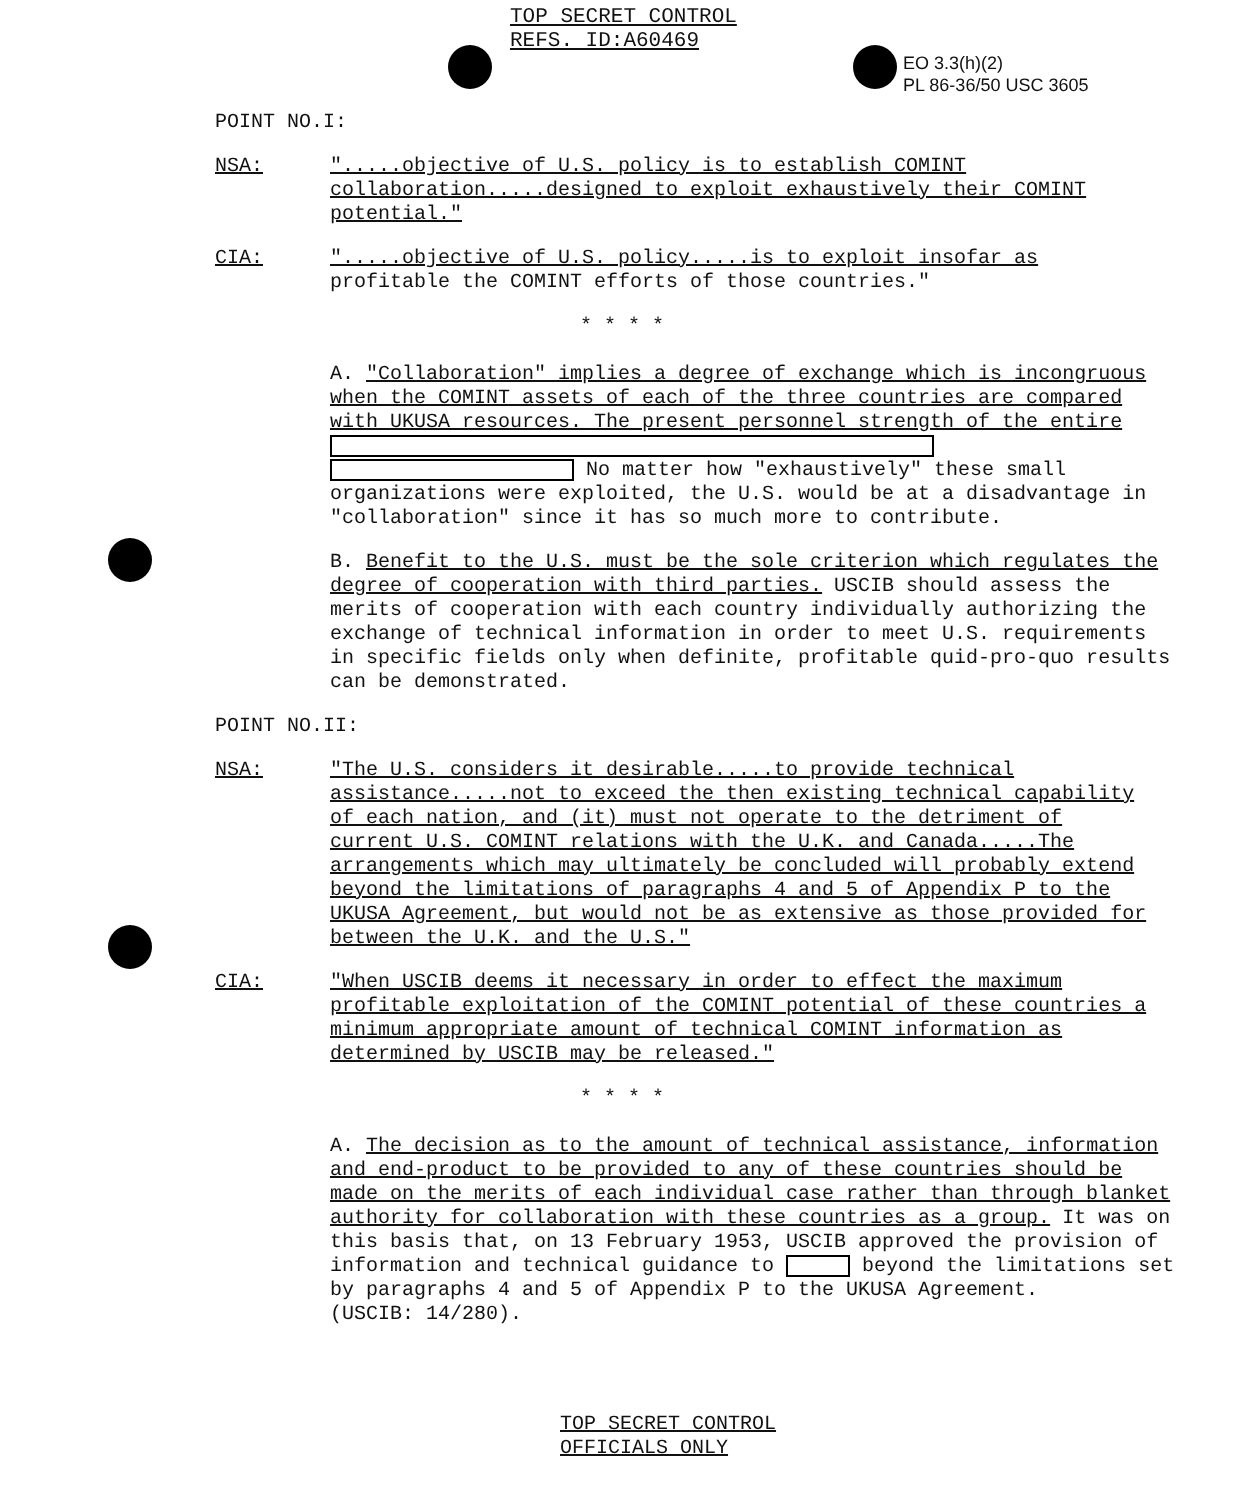TOP SECRET CONTROL
REFS. ID:A60469
EO 3.3(h)(2)
PL 86-36/50 USC 3605
POINT NO.I:
NSA: ".....objective of U.S. policy is to establish COMINT collaboration.....designed to exploit exhaustively their COMINT potential."
CIA: ".....objective of U.S. policy.....is to exploit insofar as profitable the COMINT efforts of those countries."
* * * *
A. "Collaboration" implies a degree of exchange which is incongruous when the COMINT assets of each of the three countries are compared with UKUSA resources. The present personnel strength of the entire No matter how "exhaustively" these small organizations were exploited, the U.S. would be at a disadvantage in "collaboration" since it has so much more to contribute.
B. Benefit to the U.S. must be the sole criterion which regulates the degree of cooperation with third parties. USCIB should assess the merits of cooperation with each country individually authorizing the exchange of technical information in order to meet U.S. requirements in specific fields only when definite, profitable quid-pro-quo results can be demonstrated.
POINT NO.II:
NSA: "The U.S. considers it desirable.....to provide technical assistance.....not to exceed the then existing technical capability of each nation, and (it) must not operate to the detriment of current U.S. COMINT relations with the U.K. and Canada.....The arrangements which may ultimately be concluded will probably extend beyond the limitations of paragraphs 4 and 5 of Appendix P to the UKUSA Agreement, but would not be as extensive as those provided for between the U.K. and the U.S."
CIA: "When USCIB deems it necessary in order to effect the maximum profitable exploitation of the COMINT potential of these countries a minimum appropriate amount of technical COMINT information as determined by USCIB may be released."
* * * *
A. The decision as to the amount of technical assistance, information and end-product to be provided to any of these countries should be made on the merits of each individual case rather than through blanket authority for collaboration with these countries as a group. It was on this basis that, on 13 February 1953, USCIB approved the provision of information and technical guidance to beyond the limitations set by paragraphs 4 and 5 of Appendix P to the UKUSA Agreement.
(USCIB: 14/280).
TOP SECRET CONTROL
OFFICIALS ONLY